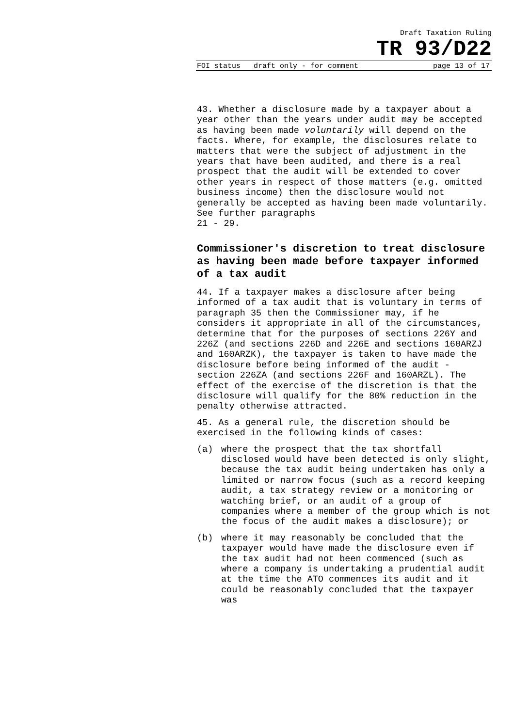Draft Taxation Ruling
TR 93/D22
FOI status draft only - for comment page 13 of 17
43. Whether a disclosure made by a taxpayer about a year other than the years under audit may be accepted as having been made voluntarily will depend on the facts. Where, for example, the disclosures relate to matters that were the subject of adjustment in the years that have been audited, and there is a real prospect that the audit will be extended to cover other years in respect of those matters (e.g. omitted business income) then the disclosure would not generally be accepted as having been made voluntarily. See further paragraphs
21 - 29.
Commissioner's discretion to treat disclosure as having been made before taxpayer informed of a tax audit
44. If a taxpayer makes a disclosure after being informed of a tax audit that is voluntary in terms of paragraph 35 then the Commissioner may, if he considers it appropriate in all of the circumstances, determine that for the purposes of sections 226Y and 226Z (and sections 226D and 226E and sections 160ARZJ and 160ARZK), the taxpayer is taken to have made the disclosure before being informed of the audit - section 226ZA (and sections 226F and 160ARZL). The effect of the exercise of the discretion is that the disclosure will qualify for the 80% reduction in the penalty otherwise attracted.
45. As a general rule, the discretion should be exercised in the following kinds of cases:
(a) where the prospect that the tax shortfall disclosed would have been detected is only slight, because the tax audit being undertaken has only a limited or narrow focus (such as a record keeping audit, a tax strategy review or a monitoring or watching brief, or an audit of a group of companies where a member of the group which is not the focus of the audit makes a disclosure); or
(b) where it may reasonably be concluded that the taxpayer would have made the disclosure even if the tax audit had not been commenced (such as where a company is undertaking a prudential audit at the time the ATO commences its audit and it could be reasonably concluded that the taxpayer was